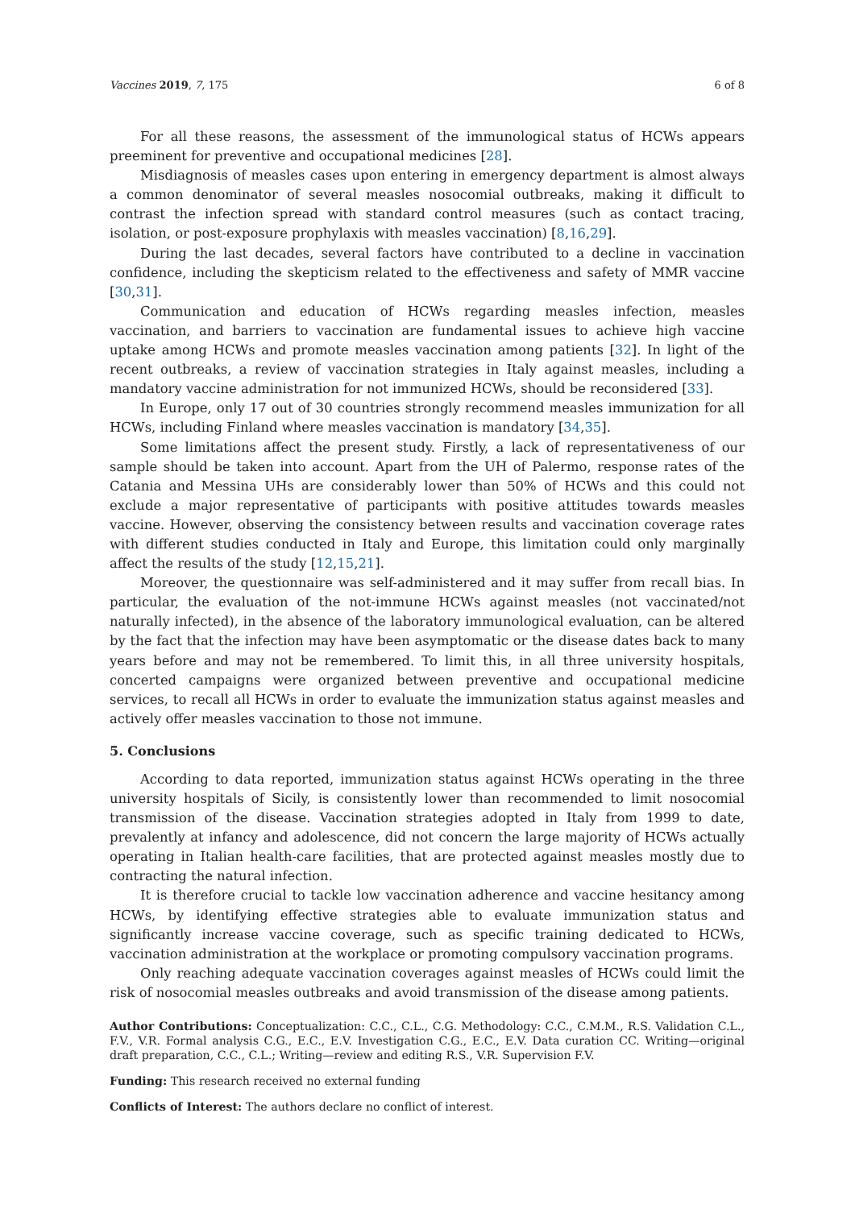Vaccines 2019, 7, 175 6 of 8
For all these reasons, the assessment of the immunological status of HCWs appears preeminent for preventive and occupational medicines [28].
Misdiagnosis of measles cases upon entering in emergency department is almost always a common denominator of several measles nosocomial outbreaks, making it difficult to contrast the infection spread with standard control measures (such as contact tracing, isolation, or post-exposure prophylaxis with measles vaccination) [8,16,29].
During the last decades, several factors have contributed to a decline in vaccination confidence, including the skepticism related to the effectiveness and safety of MMR vaccine [30,31].
Communication and education of HCWs regarding measles infection, measles vaccination, and barriers to vaccination are fundamental issues to achieve high vaccine uptake among HCWs and promote measles vaccination among patients [32]. In light of the recent outbreaks, a review of vaccination strategies in Italy against measles, including a mandatory vaccine administration for not immunized HCWs, should be reconsidered [33].
In Europe, only 17 out of 30 countries strongly recommend measles immunization for all HCWs, including Finland where measles vaccination is mandatory [34,35].
Some limitations affect the present study. Firstly, a lack of representativeness of our sample should be taken into account. Apart from the UH of Palermo, response rates of the Catania and Messina UHs are considerably lower than 50% of HCWs and this could not exclude a major representative of participants with positive attitudes towards measles vaccine. However, observing the consistency between results and vaccination coverage rates with different studies conducted in Italy and Europe, this limitation could only marginally affect the results of the study [12,15,21].
Moreover, the questionnaire was self-administered and it may suffer from recall bias. In particular, the evaluation of the not-immune HCWs against measles (not vaccinated/not naturally infected), in the absence of the laboratory immunological evaluation, can be altered by the fact that the infection may have been asymptomatic or the disease dates back to many years before and may not be remembered. To limit this, in all three university hospitals, concerted campaigns were organized between preventive and occupational medicine services, to recall all HCWs in order to evaluate the immunization status against measles and actively offer measles vaccination to those not immune.
5. Conclusions
According to data reported, immunization status against HCWs operating in the three university hospitals of Sicily, is consistently lower than recommended to limit nosocomial transmission of the disease. Vaccination strategies adopted in Italy from 1999 to date, prevalently at infancy and adolescence, did not concern the large majority of HCWs actually operating in Italian health-care facilities, that are protected against measles mostly due to contracting the natural infection.
It is therefore crucial to tackle low vaccination adherence and vaccine hesitancy among HCWs, by identifying effective strategies able to evaluate immunization status and significantly increase vaccine coverage, such as specific training dedicated to HCWs, vaccination administration at the workplace or promoting compulsory vaccination programs.
Only reaching adequate vaccination coverages against measles of HCWs could limit the risk of nosocomial measles outbreaks and avoid transmission of the disease among patients.
Author Contributions: Conceptualization: C.C., C.L., C.G. Methodology: C.C., C.M.M., R.S. Validation C.L., F.V., V.R. Formal analysis C.G., E.C., E.V. Investigation C.G., E.C., E.V. Data curation CC. Writing—original draft preparation, C.C., C.L.; Writing—review and editing R.S., V.R. Supervision F.V.
Funding: This research received no external funding
Conflicts of Interest: The authors declare no conflict of interest.